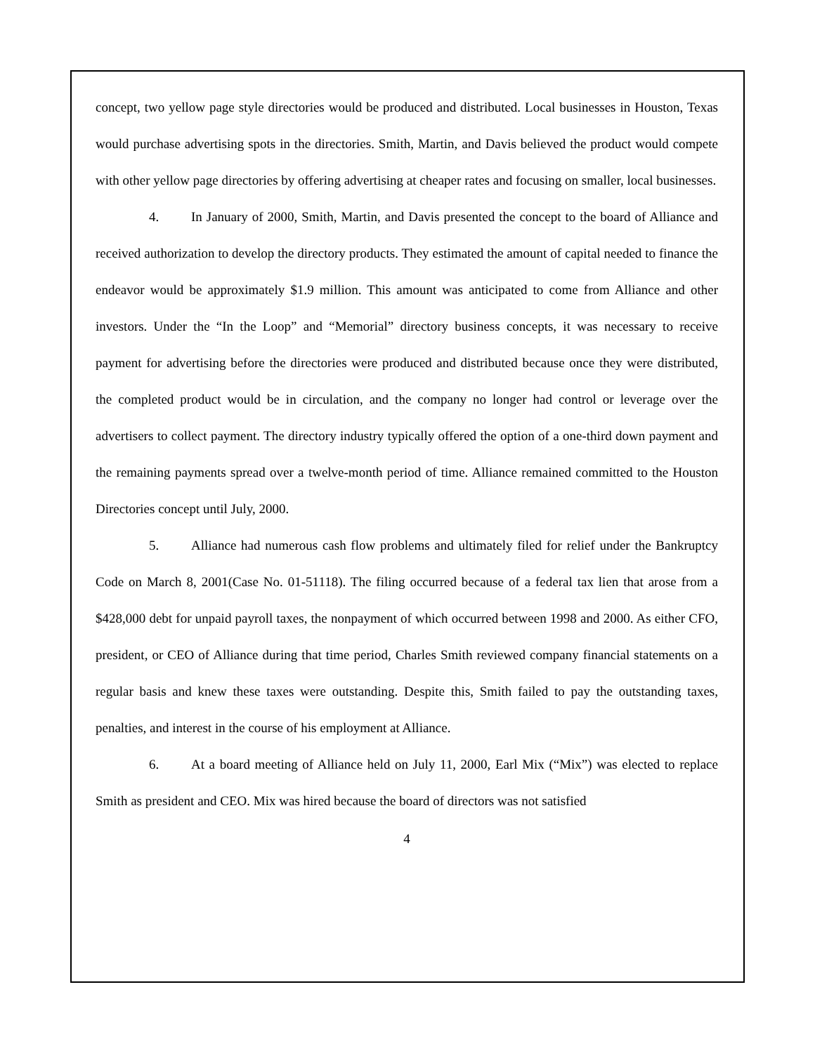concept, two yellow page style directories would be produced and distributed. Local businesses in Houston, Texas would purchase advertising spots in the directories. Smith, Martin, and Davis believed the product would compete with other yellow page directories by offering advertising at cheaper rates and focusing on smaller, local businesses.
4. In January of 2000, Smith, Martin, and Davis presented the concept to the board of Alliance and received authorization to develop the directory products. They estimated the amount of capital needed to finance the endeavor would be approximately $1.9 million. This amount was anticipated to come from Alliance and other investors. Under the “In the Loop” and “Memorial” directory business concepts, it was necessary to receive payment for advertising before the directories were produced and distributed because once they were distributed, the completed product would be in circulation, and the company no longer had control or leverage over the advertisers to collect payment. The directory industry typically offered the option of a one-third down payment and the remaining payments spread over a twelve-month period of time. Alliance remained committed to the Houston Directories concept until July, 2000.
5. Alliance had numerous cash flow problems and ultimately filed for relief under the Bankruptcy Code on March 8, 2001(Case No. 01-51118). The filing occurred because of a federal tax lien that arose from a $428,000 debt for unpaid payroll taxes, the nonpayment of which occurred between 1998 and 2000. As either CFO, president, or CEO of Alliance during that time period, Charles Smith reviewed company financial statements on a regular basis and knew these taxes were outstanding. Despite this, Smith failed to pay the outstanding taxes, penalties, and interest in the course of his employment at Alliance.
6. At a board meeting of Alliance held on July 11, 2000, Earl Mix (“Mix”) was elected to replace Smith as president and CEO. Mix was hired because the board of directors was not satisfied
4